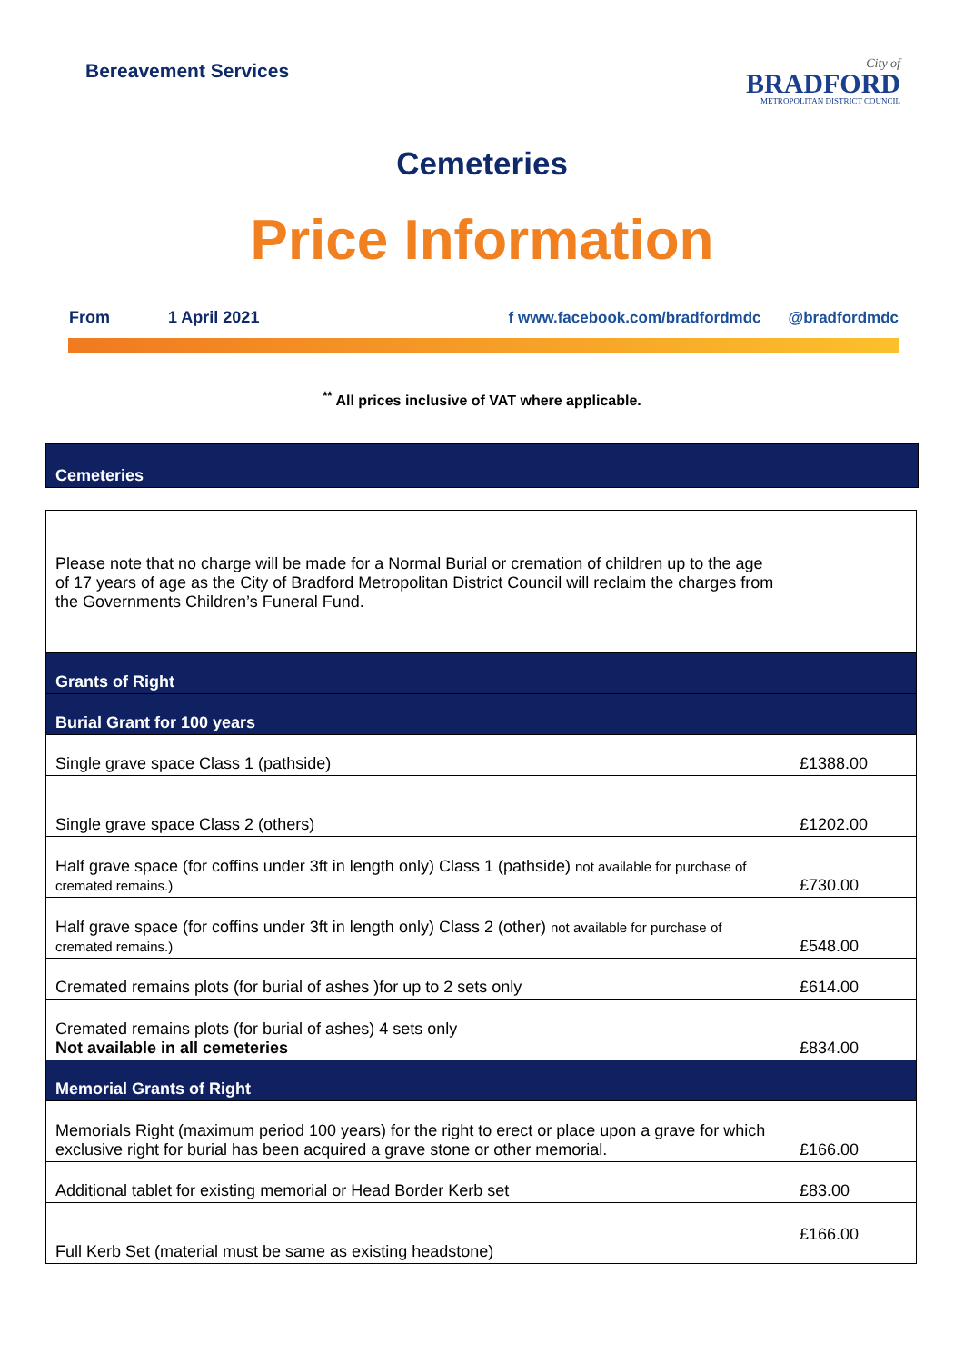Bereavement Services
City of
BRADFORD
METROPOLITAN DISTRICT COUNCIL
Cemeteries
Price Information
From 1 April 2021 f www.facebook.com/bradfordmdc @bradfordmdc
<sup>**</sup> All prices inclusive of VAT where applicable.
Cemeteries
| Please note that no charge will be made for a Normal Burial or cremation of children up to the age of 17 years of age as the City of Bradford Metropolitan District Council will reclaim the charges from the Governments Children’s Funeral Fund. | |
| Grants of Right | |
| Burial Grant for 100 years | |
| Single grave space Class 1 (pathside) | £1388.00 |
| Single grave space Class 2 (others) | £1202.00 |
| Half grave space (for coffins under 3ft in length only) Class 1 (pathside) not available for purchase of cremated remains.) | £730.00 |
| Half grave space (for coffins under 3ft in length only) Class 2 (other) not available for purchase of cremated remains.) | £548.00 |
| Cremated remains plots (for burial of ashes )for up to 2 sets only | £614.00 |
| Cremated remains plots (for burial of ashes) 4 sets only Not available in all cemeteries | £834.00 |
| Memorial Grants of Right | |
| Memorials Right (maximum period 100 years) for the right to erect or place upon a grave for which exclusive right for burial has been acquired a grave stone or other memorial. | £166.00 |
| Additional tablet for existing memorial or Head Border Kerb set | £83.00 |
| Full Kerb Set (material must be same as existing headstone) | £166.00 |